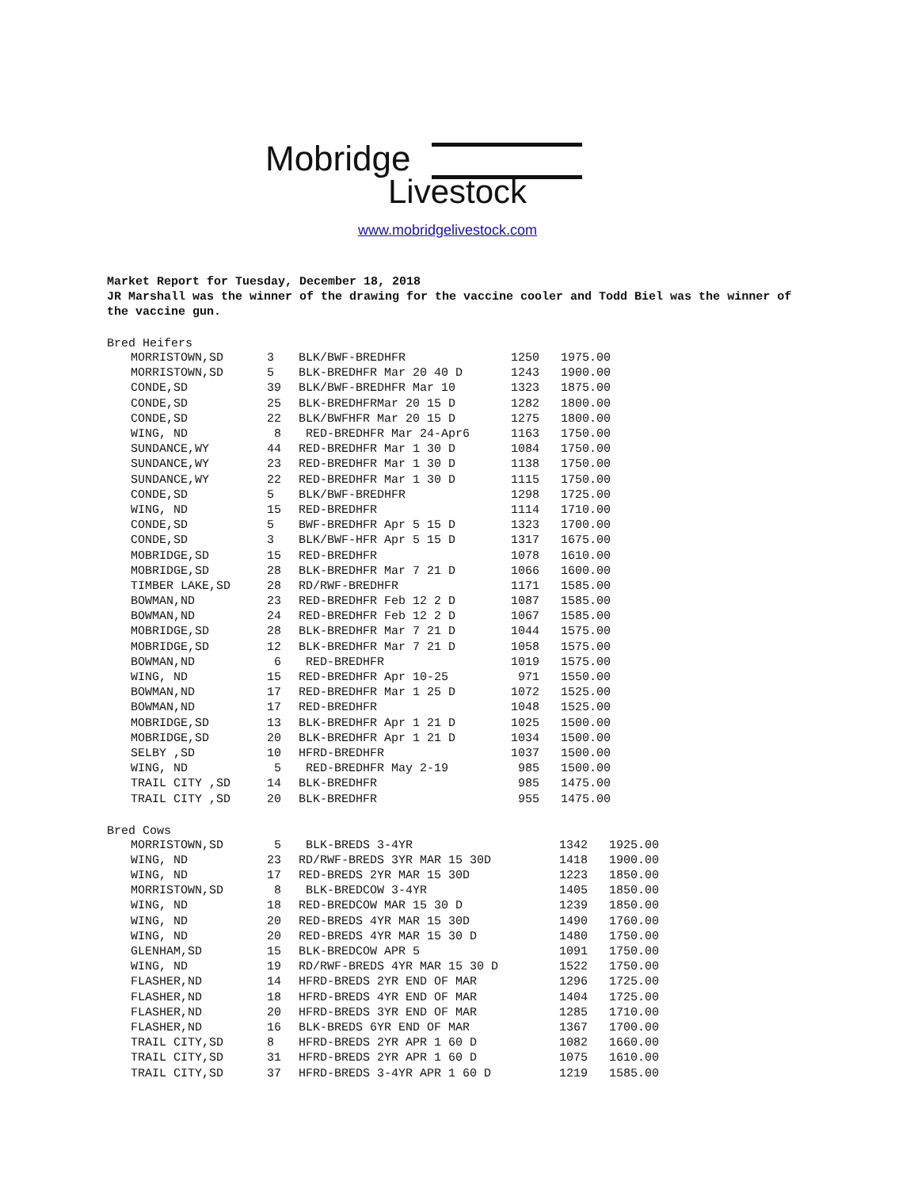Mobridge
Livestock
www.mobridgelivestock.com
Market Report for Tuesday, December 18, 2018
JR Marshall was the winner of the drawing for the vaccine cooler and Todd Biel was the winner of the vaccine gun.
Bred Heifers
| MORRISTOWN,SD | 3 | BLK/BWF-BREDHFR | 1250 | 1975.00 |
| MORRISTOWN,SD | 5 | BLK-BREDHFR Mar 20 40 D | 1243 | 1900.00 |
| CONDE,SD | 39 | BLK/BWF-BREDHFR Mar 10 | 1323 | 1875.00 |
| CONDE,SD | 25 | BLK-BREDHFRMar 20 15 D | 1282 | 1800.00 |
| CONDE,SD | 22 | BLK/BWFHFR Mar 20 15 D | 1275 | 1800.00 |
| WING, ND | 8 | RED-BREDHFR Mar 24-Apr6 | 1163 | 1750.00 |
| SUNDANCE,WY | 44 | RED-BREDHFR Mar 1 30 D | 1084 | 1750.00 |
| SUNDANCE,WY | 23 | RED-BREDHFR Mar 1 30 D | 1138 | 1750.00 |
| SUNDANCE,WY | 22 | RED-BREDHFR Mar 1 30 D | 1115 | 1750.00 |
| CONDE,SD | 5 | BLK/BWF-BREDHFR | 1298 | 1725.00 |
| WING, ND | 15 | RED-BREDHFR | 1114 | 1710.00 |
| CONDE,SD | 5 | BWF-BREDHFR Apr 5 15 D | 1323 | 1700.00 |
| CONDE,SD | 3 | BLK/BWF-HFR Apr 5 15 D | 1317 | 1675.00 |
| MOBRIDGE,SD | 15 | RED-BREDHFR | 1078 | 1610.00 |
| MOBRIDGE,SD | 28 | BLK-BREDHFR Mar 7 21 D | 1066 | 1600.00 |
| TIMBER LAKE,SD | 28 | RD/RWF-BREDHFR | 1171 | 1585.00 |
| BOWMAN,ND | 23 | RED-BREDHFR Feb 12 2 D | 1087 | 1585.00 |
| BOWMAN,ND | 24 | RED-BREDHFR Feb 12 2 D | 1067 | 1585.00 |
| MOBRIDGE,SD | 28 | BLK-BREDHFR Mar 7 21 D | 1044 | 1575.00 |
| MOBRIDGE,SD | 12 | BLK-BREDHFR Mar 7 21 D | 1058 | 1575.00 |
| BOWMAN,ND | 6 | RED-BREDHFR | 1019 | 1575.00 |
| WING, ND | 15 | RED-BREDHFR Apr 10-25 | 971 | 1550.00 |
| BOWMAN,ND | 17 | RED-BREDHFR Mar 1 25 D | 1072 | 1525.00 |
| BOWMAN,ND | 17 | RED-BREDHFR | 1048 | 1525.00 |
| MOBRIDGE,SD | 13 | BLK-BREDHFR Apr 1 21 D | 1025 | 1500.00 |
| MOBRIDGE,SD | 20 | BLK-BREDHFR Apr 1 21 D | 1034 | 1500.00 |
| SELBY ,SD | 10 | HFRD-BREDHFR | 1037 | 1500.00 |
| WING, ND | 5 | RED-BREDHFR May 2-19 | 985 | 1500.00 |
| TRAIL CITY ,SD | 14 | BLK-BREDHFR | 985 | 1475.00 |
| TRAIL CITY ,SD | 20 | BLK-BREDHFR | 955 | 1475.00 |
Bred Cows
| MORRISTOWN,SD | 5 | BLK-BREDS 3-4YR | 1342 | 1925.00 |
| WING, ND | 23 | RD/RWF-BREDS 3YR MAR 15 30D | 1418 | 1900.00 |
| WING, ND | 17 | RED-BREDS 2YR MAR 15 30D | 1223 | 1850.00 |
| MORRISTOWN,SD | 8 | BLK-BREDCOW 3-4YR | 1405 | 1850.00 |
| WING, ND | 18 | RED-BREDCOW MAR 15 30 D | 1239 | 1850.00 |
| WING, ND | 20 | RED-BREDS 4YR MAR 15 30D | 1490 | 1760.00 |
| WING, ND | 20 | RED-BREDS 4YR MAR 15 30 D | 1480 | 1750.00 |
| GLENHAM,SD | 15 | BLK-BREDCOW APR 5 | 1091 | 1750.00 |
| WING, ND | 19 | RD/RWF-BREDS 4YR MAR 15 30 D | 1522 | 1750.00 |
| FLASHER,ND | 14 | HFRD-BREDS 2YR END OF MAR | 1296 | 1725.00 |
| FLASHER,ND | 18 | HFRD-BREDS 4YR END OF MAR | 1404 | 1725.00 |
| FLASHER,ND | 20 | HFRD-BREDS 3YR END OF MAR | 1285 | 1710.00 |
| FLASHER,ND | 16 | BLK-BREDS 6YR END OF MAR | 1367 | 1700.00 |
| TRAIL CITY,SD | 8 | HFRD-BREDS 2YR APR 1 60 D | 1082 | 1660.00 |
| TRAIL CITY,SD | 31 | HFRD-BREDS 2YR APR 1 60 D | 1075 | 1610.00 |
| TRAIL CITY,SD | 37 | HFRD-BREDS 3-4YR APR 1 60 D | 1219 | 1585.00 |